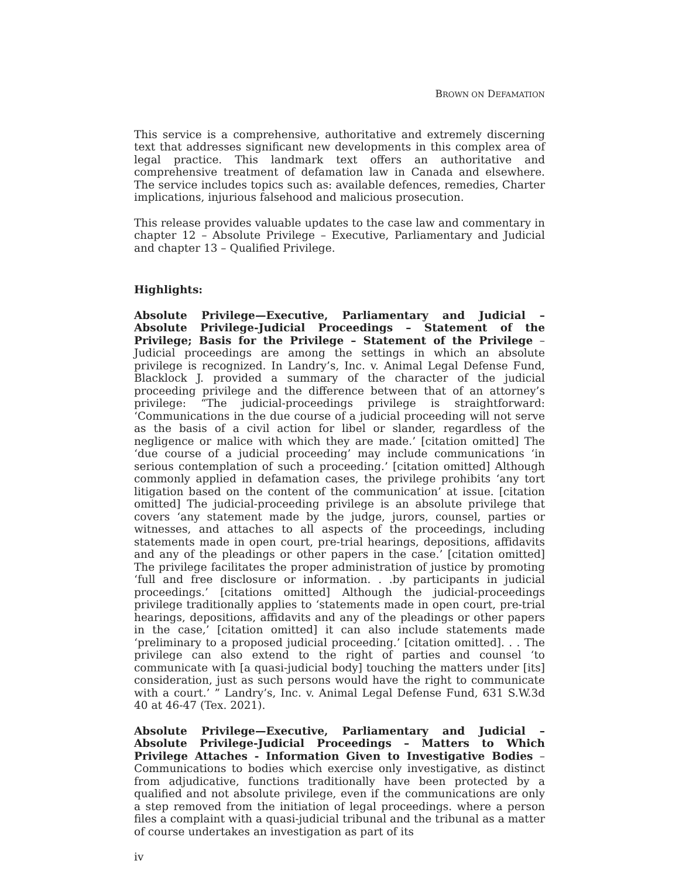BROWN ON DEFAMATION
This service is a comprehensive, authoritative and extremely discerning text that addresses significant new developments in this complex area of legal practice. This landmark text offers an authoritative and comprehensive treatment of defamation law in Canada and elsewhere. The service includes topics such as: available defences, remedies, Charter implications, injurious falsehood and malicious prosecution.
This release provides valuable updates to the case law and commentary in chapter 12 – Absolute Privilege – Executive, Parliamentary and Judicial and chapter 13 – Qualified Privilege.
Highlights:
Absolute Privilege—Executive, Parliamentary and Judicial – Absolute Privilege-Judicial Proceedings – Statement of the Privilege; Basis for the Privilege – Statement of the Privilege – Judicial proceedings are among the settings in which an absolute privilege is recognized. In Landry’s, Inc. v. Animal Legal Defense Fund, Blacklock J. provided a summary of the character of the judicial proceeding privilege and the difference between that of an attorney’s privilege: “The judicial-proceedings privilege is straightforward: ‘Communications in the due course of a judicial proceeding will not serve as the basis of a civil action for libel or slander, regardless of the negligence or malice with which they are made.’ [citation omitted] The ‘due course of a judicial proceeding’ may include communications ‘in serious contemplation of such a proceeding.’ [citation omitted] Although commonly applied in defamation cases, the privilege prohibits ‘any tort litigation based on the content of the communication’ at issue. [citation omitted] The judicial-proceeding privilege is an absolute privilege that covers ‘any statement made by the judge, jurors, counsel, parties or witnesses, and attaches to all aspects of the proceedings, including statements made in open court, pre-trial hearings, depositions, affidavits and any of the pleadings or other papers in the case.’ [citation omitted] The privilege facilitates the proper administration of justice by promoting ‘full and free disclosure or information. . .by participants in judicial proceedings.’ [citations omitted] Although the judicial-proceedings privilege traditionally applies to ‘statements made in open court, pre-trial hearings, depositions, affidavits and any of the pleadings or other papers in the case,’ [citation omitted] it can also include statements made ‘preliminary to a proposed judicial proceeding.’ [citation omitted]. . . The privilege can also extend to the right of parties and counsel ‘to communicate with [a quasi-judicial body] touching the matters under [its] consideration, just as such persons would have the right to communicate with a court.’ ” Landry’s, Inc. v. Animal Legal Defense Fund, 631 S.W.3d 40 at 46-47 (Tex. 2021).
Absolute Privilege—Executive, Parliamentary and Judicial – Absolute Privilege-Judicial Proceedings – Matters to Which Privilege Attaches - Information Given to Investigative Bodies – Communications to bodies which exercise only investigative, as distinct from adjudicative, functions traditionally have been protected by a qualified and not absolute privilege, even if the communications are only a step removed from the initiation of legal proceedings. where a person files a complaint with a quasi-judicial tribunal and the tribunal as a matter of course undertakes an investigation as part of its
iv